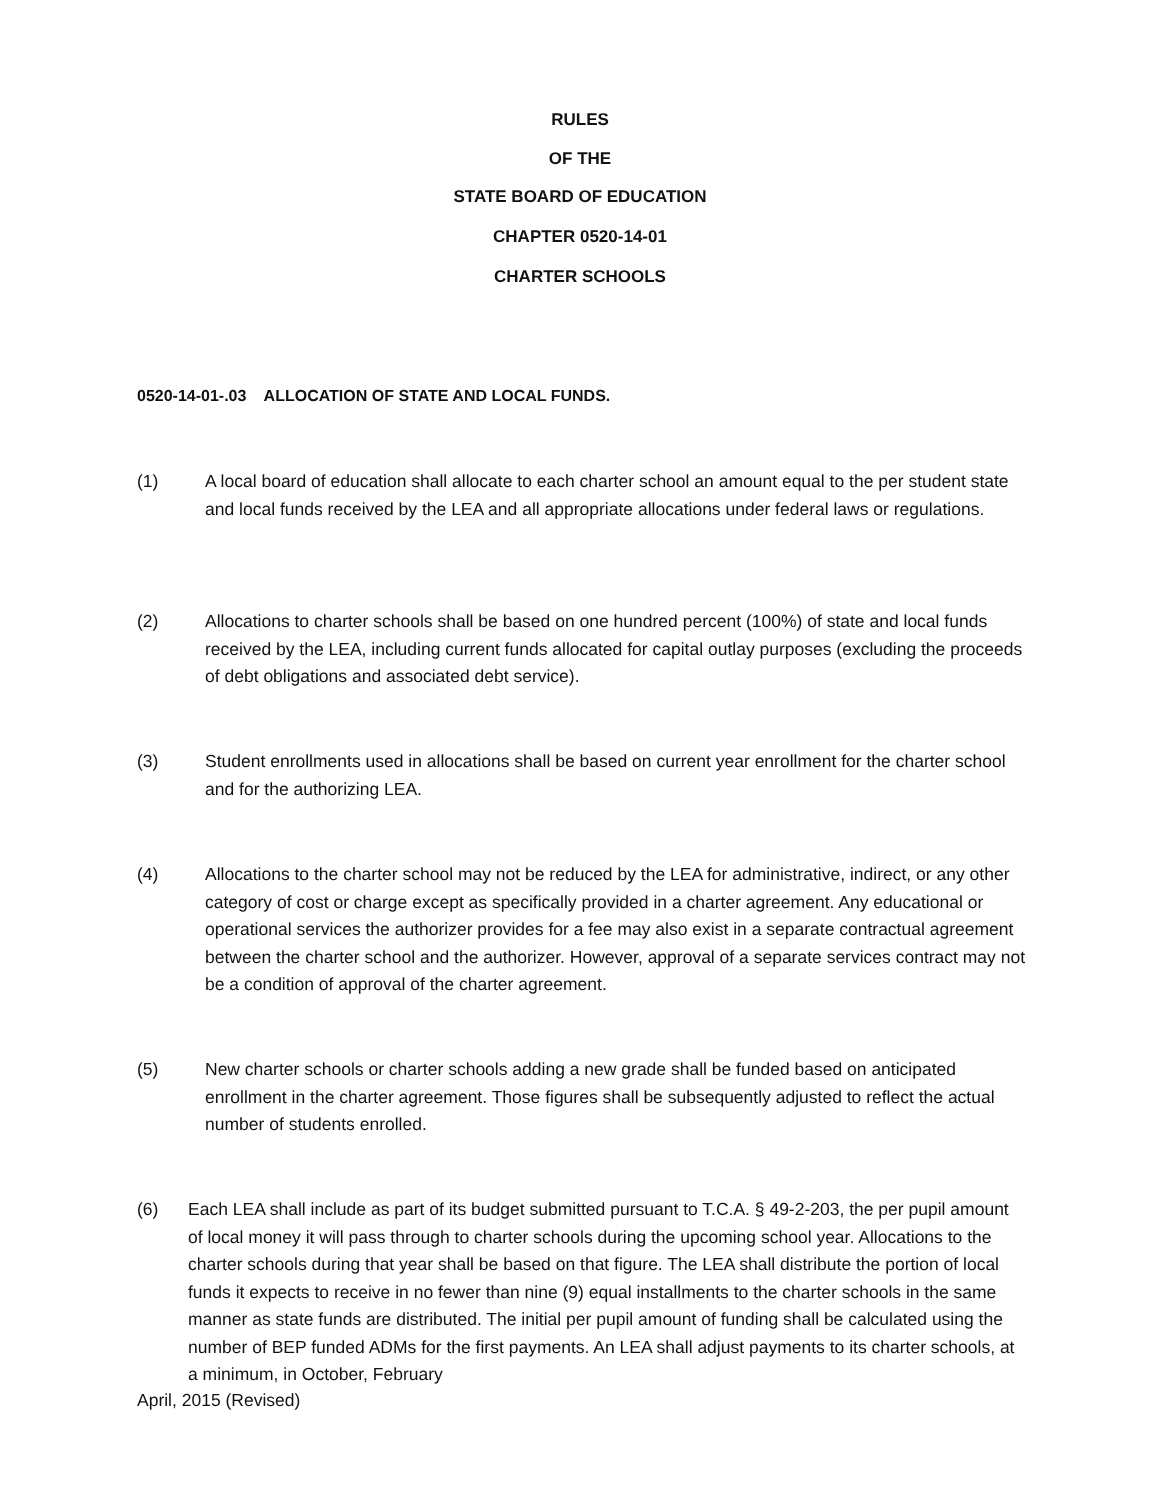RULES
OF THE
STATE BOARD OF EDUCATION
CHAPTER 0520-14-01
CHARTER SCHOOLS
0520-14-01-.03 ALLOCATION OF STATE AND LOCAL FUNDS.
(1) A local board of education shall allocate to each charter school an amount equal to the per student state and local funds received by the LEA and all appropriate allocations under federal laws or regulations.
(2) Allocations to charter schools shall be based on one hundred percent (100%) of state and local funds received by the LEA, including current funds allocated for capital outlay purposes (excluding the proceeds of debt obligations and associated debt service).
(3) Student enrollments used in allocations shall be based on current year enrollment for the charter school and for the authorizing LEA.
(4) Allocations to the charter school may not be reduced by the LEA for administrative, indirect, or any other category of cost or charge except as specifically provided in a charter agreement. Any educational or operational services the authorizer provides for a fee may also exist in a separate contractual agreement between the charter school and the authorizer. However, approval of a separate services contract may not be a condition of approval of the charter agreement.
(5) New charter schools or charter schools adding a new grade shall be funded based on anticipated enrollment in the charter agreement. Those figures shall be subsequently adjusted to reflect the actual number of students enrolled.
(6) Each LEA shall include as part of its budget submitted pursuant to T.C.A. § 49-2-203, the per pupil amount of local money it will pass through to charter schools during the upcoming school year. Allocations to the charter schools during that year shall be based on that figure. The LEA shall distribute the portion of local funds it expects to receive in no fewer than nine (9) equal installments to the charter schools in the same manner as state funds are distributed. The initial per pupil amount of funding shall be calculated using the number of BEP funded ADMs for the first payments. An LEA shall adjust payments to its charter schools, at a minimum, in October, February
April, 2015 (Revised)